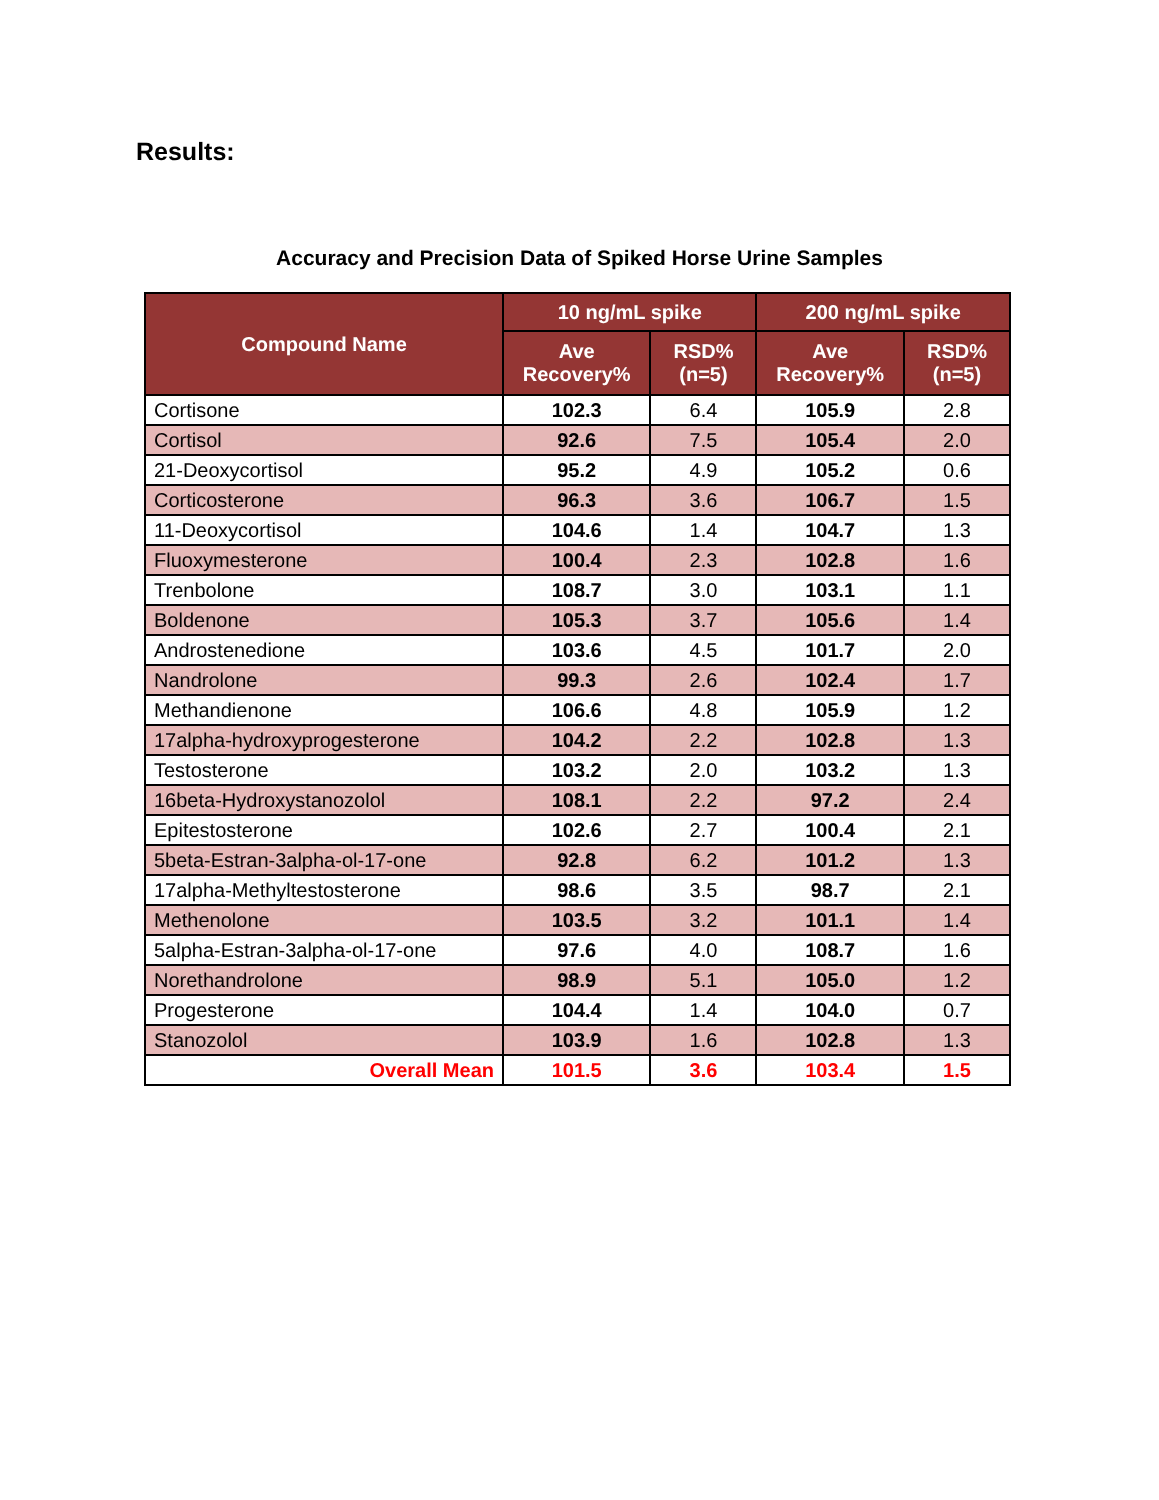Results:
Accuracy and Precision Data of Spiked Horse Urine Samples
| Compound Name | 10 ng/mL spike | | 200 ng/mL spike | |
| --- | --- | --- | --- | --- |
| | Ave Recovery% | RSD% (n=5) | Ave Recovery% | RSD% (n=5) |
| Cortisone | 102.3 | 6.4 | 105.9 | 2.8 |
| Cortisol | 92.6 | 7.5 | 105.4 | 2.0 |
| 21-Deoxycortisol | 95.2 | 4.9 | 105.2 | 0.6 |
| Corticosterone | 96.3 | 3.6 | 106.7 | 1.5 |
| 11-Deoxycortisol | 104.6 | 1.4 | 104.7 | 1.3 |
| Fluoxymesterone | 100.4 | 2.3 | 102.8 | 1.6 |
| Trenbolone | 108.7 | 3.0 | 103.1 | 1.1 |
| Boldenone | 105.3 | 3.7 | 105.6 | 1.4 |
| Androstenedione | 103.6 | 4.5 | 101.7 | 2.0 |
| Nandrolone | 99.3 | 2.6 | 102.4 | 1.7 |
| Methandienone | 106.6 | 4.8 | 105.9 | 1.2 |
| 17alpha-hydroxyprogesterone | 104.2 | 2.2 | 102.8 | 1.3 |
| Testosterone | 103.2 | 2.0 | 103.2 | 1.3 |
| 16beta-Hydroxystanozolol | 108.1 | 2.2 | 97.2 | 2.4 |
| Epitestosterone | 102.6 | 2.7 | 100.4 | 2.1 |
| 5beta-Estran-3alpha-ol-17-one | 92.8 | 6.2 | 101.2 | 1.3 |
| 17alpha-Methyltestosterone | 98.6 | 3.5 | 98.7 | 2.1 |
| Methenolone | 103.5 | 3.2 | 101.1 | 1.4 |
| 5alpha-Estran-3alpha-ol-17-one | 97.6 | 4.0 | 108.7 | 1.6 |
| Norethandrolone | 98.9 | 5.1 | 105.0 | 1.2 |
| Progesterone | 104.4 | 1.4 | 104.0 | 0.7 |
| Stanozolol | 103.9 | 1.6 | 102.8 | 1.3 |
| Overall Mean | 101.5 | 3.6 | 103.4 | 1.5 |